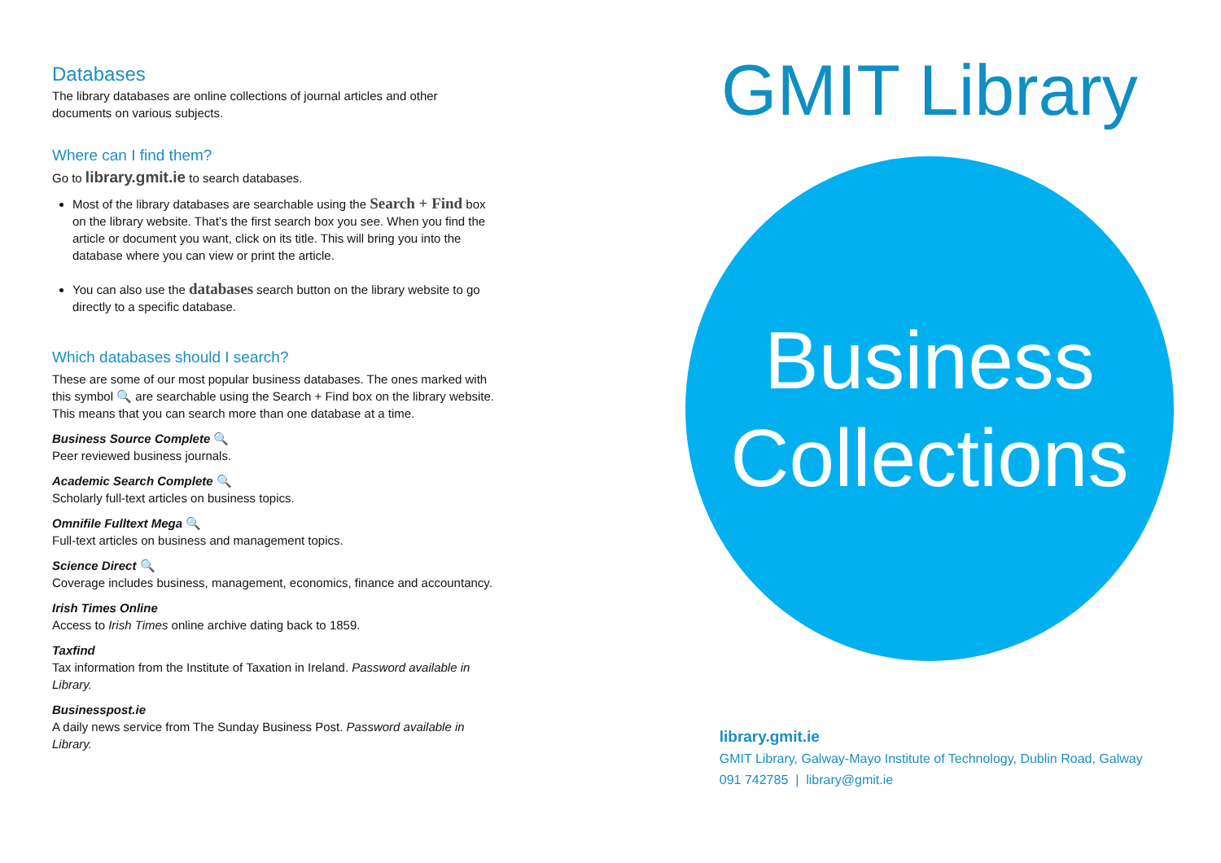Databases
The library databases are online collections of journal articles and other documents on various subjects.
Where can I find them?
Go to library.gmit.ie to search databases.
Most of the library databases are searchable using the Search + Find box on the library website. That’s the first search box you see. When you find the article or document you want, click on its title. This will bring you into the database where you can view or print the article.
You can also use the databases search button on the library website to go directly to a specific database.
Which databases should I search?
These are some of our most popular business databases. The ones marked with this symbol 🔍 are searchable using the Search + Find box on the library website. This means that you can search more than one database at a time.
Business Source Complete 🔍
Peer reviewed business journals.
Academic Search Complete 🔍
Scholarly full-text articles on business topics.
Omnifile Fulltext Mega 🔍
Full-text articles on business and management topics.
Science Direct 🔍
Coverage includes business, management, economics, finance and accountancy.
Irish Times Online
Access to Irish Times online archive dating back to 1859.
Taxfind
Tax information from the Institute of Taxation in Ireland. Password available in Library.
Businesspost.ie
A daily news service from The Sunday Business Post. Password available in Library.
GMIT Library
Business
Collections
library.gmit.ie
GMIT Library, Galway-Mayo Institute of Technology, Dublin Road, Galway
091 742785 | library@gmit.ie